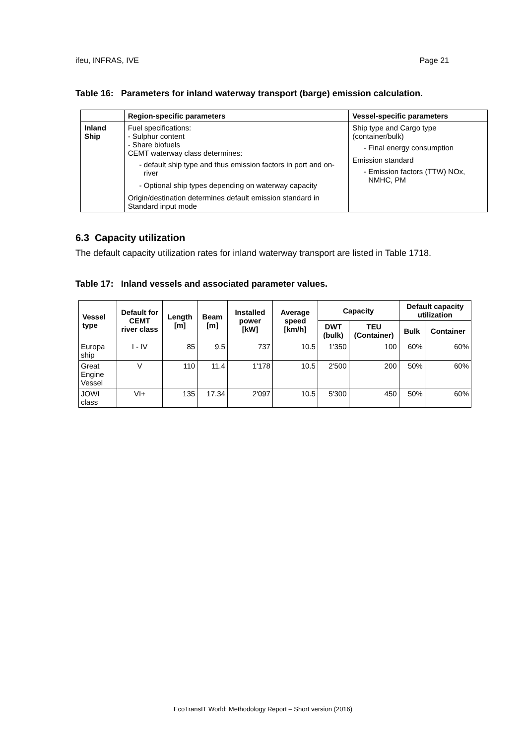ifeu, INFRAS, IVE Page 21
Table 16: Parameters for inland waterway transport (barge) emission calculation.
| | Region-specific parameters | Vessel-specific parameters |
| --- | --- | --- |
| Inland Ship | Fuel specifications: - Sulphur content - Share biofuels CEMT waterway class determines: default ship type and thus emission factors in port and on-river Optional ship types depending on waterway capacity Origin/destination determines default emission standard in Standard input mode | Ship type and Cargo type (container/bulk) Final energy consumption Emission standard Emission factors (TTW) NOx, NMHC, PM |
6.3 Capacity utilization
The default capacity utilization rates for inland waterway transport are listed in Table 1718.
Table 17: Inland vessels and associated parameter values.
| Vessel type | Default for CEMT river class | Length [m] | Beam [m] | Installed power [kW] | Average speed [km/h] | Capacity | | Default capacity utilization | |
| --- | --- | --- | --- | --- | --- | --- | --- | --- | --- |
| | | | | | | DWT (bulk) | TEU (Container) | Bulk | Container |
| Europa ship | I - IV | 85 | 9.5 | 737 | 10.5 | 1'350 | 100 | 60% | 60% |
| Great Engine Vessel | V | 110 | 11.4 | 1'178 | 10.5 | 2'500 | 200 | 50% | 60% |
| JOWI class | VI+ | 135 | 17.34 | 2'097 | 10.5 | 5'300 | 450 | 50% | 60% |
EcoTransIT World: Methodology Report – Short version (2016)